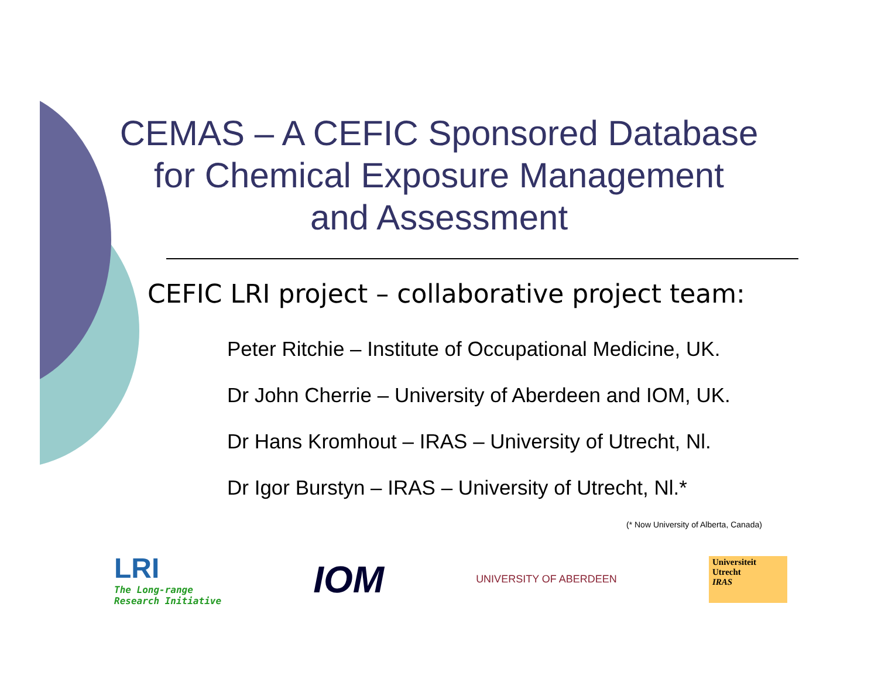CEMAS – A CEFIC Sponsored Database
for Chemical Exposure Management
and Assessment
CEFIC LRI project – collaborative project team:
Peter Ritchie – Institute of Occupational Medicine, UK.
Dr John Cherrie – University of Aberdeen and IOM, UK.
Dr Hans Kromhout – IRAS – University of Utrecht, Nl.
Dr Igor Burstyn – IRAS – University of Utrecht, Nl.*
(* Now University of Alberta, Canada)
LRI
The Long-range
Research Initiative
IOM
UNIVERSITY OF ABERDEEN
Universiteit
Utrecht
IRAS